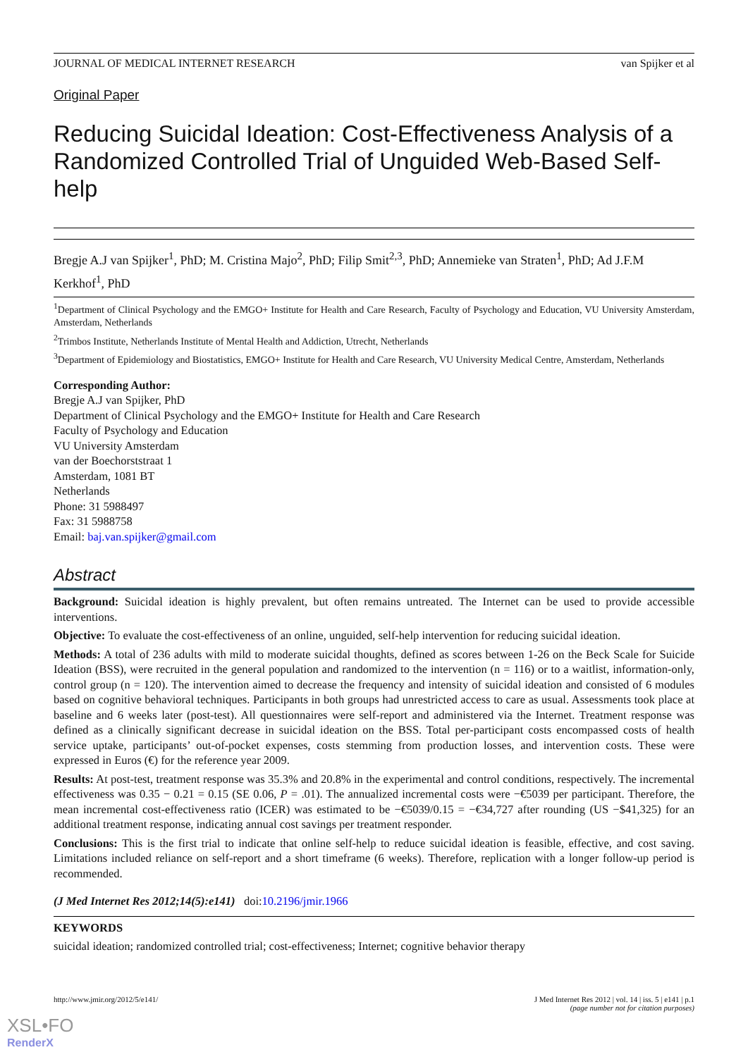JOURNAL OF MEDICAL INTERNET RESEARCH van Spijker et al
Original Paper
Reducing Suicidal Ideation: Cost-Effectiveness Analysis of a Randomized Controlled Trial of Unguided Web-Based Self-help
Bregje A.J van Spijker<sup>1</sup>, PhD; M. Cristina Majo<sup>2</sup>, PhD; Filip Smit<sup>2,3</sup>, PhD; Annemieke van Straten<sup>1</sup>, PhD; Ad J.F.M Kerkhof<sup>1</sup>, PhD
<sup>1</sup> Department of Clinical Psychology and the EMGO+ Institute for Health and Care Research, Faculty of Psychology and Education, VU University Amsterdam, Amsterdam, Netherlands
<sup>2</sup> Trimbos Institute, Netherlands Institute of Mental Health and Addiction, Utrecht, Netherlands
<sup>3</sup> Department of Epidemiology and Biostatistics, EMGO+ Institute for Health and Care Research, VU University Medical Centre, Amsterdam, Netherlands
Corresponding Author:
Bregje A.J van Spijker, PhD
Department of Clinical Psychology and the EMGO+ Institute for Health and Care Research
Faculty of Psychology and Education
VU University Amsterdam
van der Boechorststraat 1
Amsterdam, 1081 BT
Netherlands
Phone: 31 5988497
Fax: 31 5988758
Email: baj.van.spijker@gmail.com
Abstract
Background: Suicidal ideation is highly prevalent, but often remains untreated. The Internet can be used to provide accessible interventions.
Objective: To evaluate the cost-effectiveness of an online, unguided, self-help intervention for reducing suicidal ideation.
Methods: A total of 236 adults with mild to moderate suicidal thoughts, defined as scores between 1-26 on the Beck Scale for Suicide Ideation (BSS), were recruited in the general population and randomized to the intervention (n = 116) or to a waitlist, information-only, control group (n = 120). The intervention aimed to decrease the frequency and intensity of suicidal ideation and consisted of 6 modules based on cognitive behavioral techniques. Participants in both groups had unrestricted access to care as usual. Assessments took place at baseline and 6 weeks later (post-test). All questionnaires were self-report and administered via the Internet. Treatment response was defined as a clinically significant decrease in suicidal ideation on the BSS. Total per-participant costs encompassed costs of health service uptake, participants’ out-of-pocket expenses, costs stemming from production losses, and intervention costs. These were expressed in Euros (€) for the reference year 2009.
Results: At post-test, treatment response was 35.3% and 20.8% in the experimental and control conditions, respectively. The incremental effectiveness was 0.35 − 0.21 = 0.15 (SE 0.06, P = .01). The annualized incremental costs were −€5039 per participant. Therefore, the mean incremental cost-effectiveness ratio (ICER) was estimated to be −€5039/0.15 = −€34,727 after rounding (US −$41,325) for an additional treatment response, indicating annual cost savings per treatment responder.
Conclusions: This is the first trial to indicate that online self-help to reduce suicidal ideation is feasible, effective, and cost saving. Limitations included reliance on self-report and a short timeframe (6 weeks). Therefore, replication with a longer follow-up period is recommended.
(J Med Internet Res 2012;14(5):e141) doi:10.2196/jmir.1966
KEYWORDS
suicidal ideation; randomized controlled trial; cost-effectiveness; Internet; cognitive behavior therapy
http://www.jmir.org/2012/5/e141/ J Med Internet Res 2012 | vol. 14 | iss. 5 | e141 | p.1
(page number not for citation purposes)
XSL•FO
RenderX